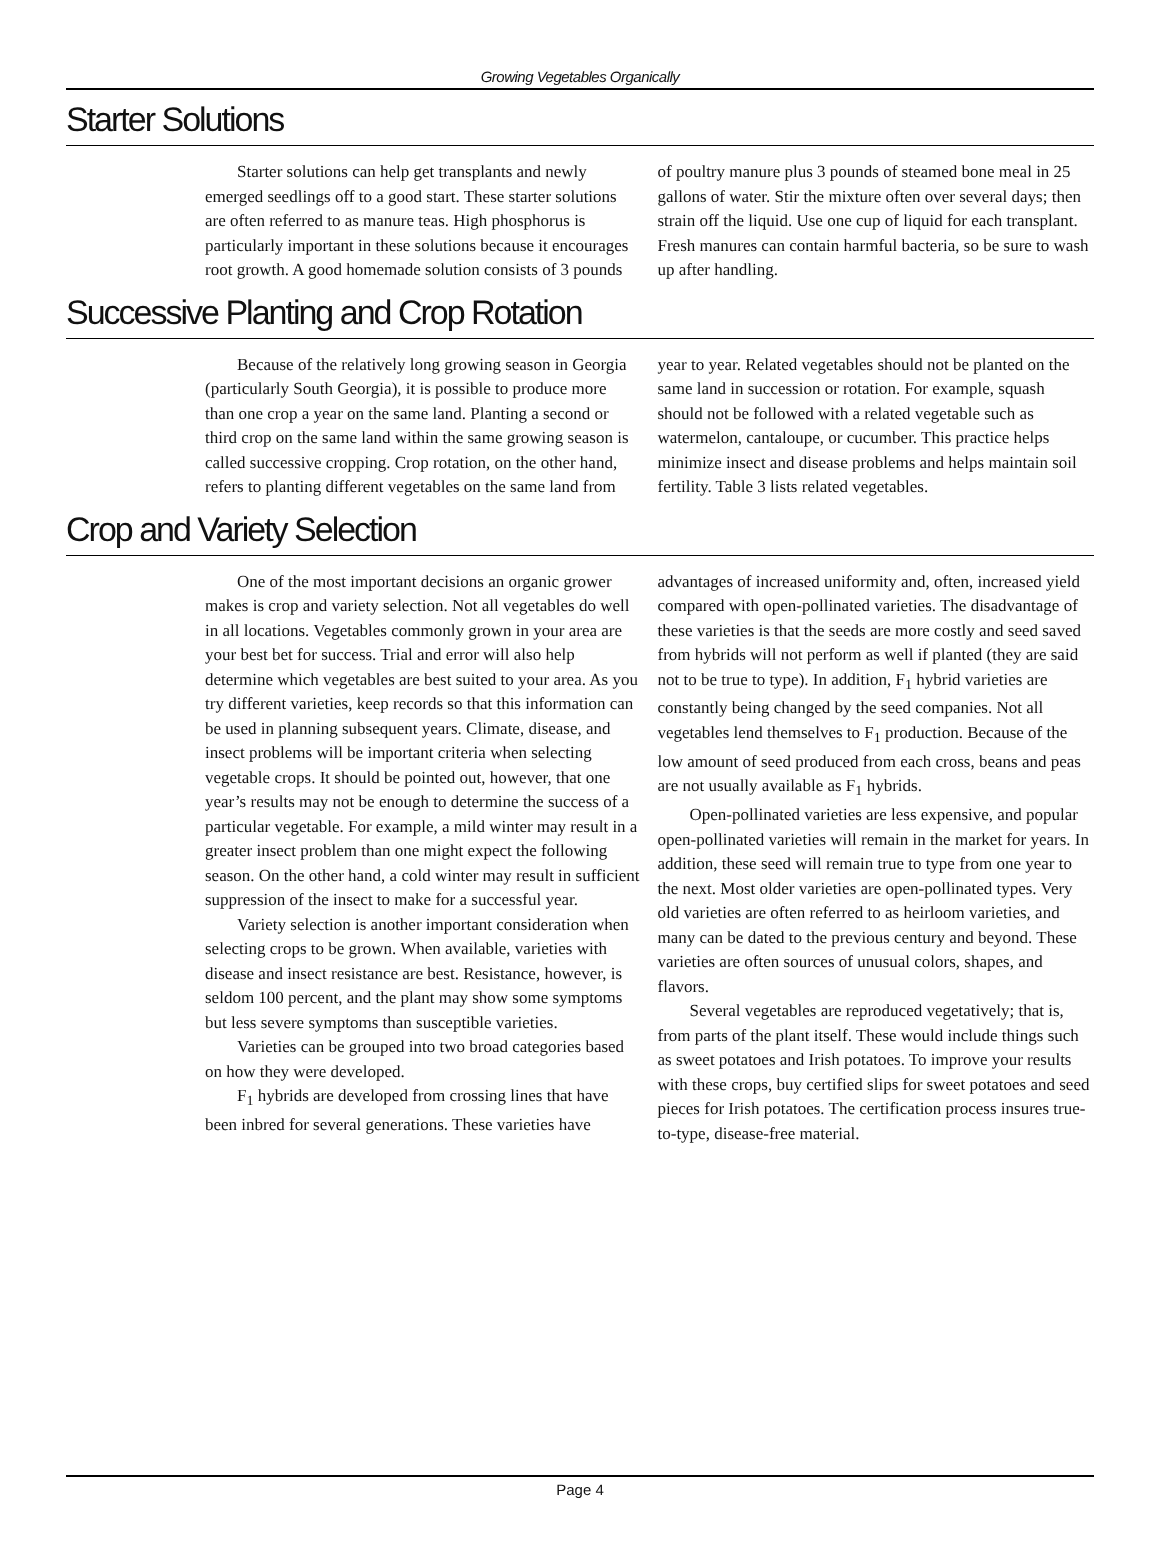Growing Vegetables Organically
Starter Solutions
Starter solutions can help get transplants and newly emerged seedlings off to a good start. These starter solutions are often referred to as manure teas. High phosphorus is particularly important in these solutions because it encourages root growth. A good homemade solution consists of 3 pounds of poultry manure plus 3 pounds of steamed bone meal in 25 gallons of water. Stir the mixture often over several days; then strain off the liquid. Use one cup of liquid for each transplant. Fresh manures can contain harmful bacteria, so be sure to wash up after handling.
Successive Planting and Crop Rotation
Because of the relatively long growing season in Georgia (particularly South Georgia), it is possible to produce more than one crop a year on the same land. Planting a second or third crop on the same land within the same growing season is called successive cropping. Crop rotation, on the other hand, refers to planting different vegetables on the same land from year to year. Related vegetables should not be planted on the same land in succession or rotation. For example, squash should not be followed with a related vegetable such as watermelon, cantaloupe, or cucumber. This practice helps minimize insect and disease problems and helps maintain soil fertility. Table 3 lists related vegetables.
Crop and Variety Selection
One of the most important decisions an organic grower makes is crop and variety selection. Not all vegetables do well in all locations. Vegetables commonly grown in your area are your best bet for success. Trial and error will also help determine which vegetables are best suited to your area. As you try different varieties, keep records so that this information can be used in planning subsequent years. Climate, disease, and insect problems will be important criteria when selecting vegetable crops. It should be pointed out, however, that one year’s results may not be enough to determine the success of a particular vegetable. For example, a mild winter may result in a greater insect problem than one might expect the following season. On the other hand, a cold winter may result in sufficient suppression of the insect to make for a successful year.
Variety selection is another important consideration when selecting crops to be grown. When available, varieties with disease and insect resistance are best. Resistance, however, is seldom 100 percent, and the plant may show some symptoms but less severe symptoms than susceptible varieties.
Varieties can be grouped into two broad categories based on how they were developed.
F<sub>1</sub> hybrids are developed from crossing lines that have been inbred for several generations. These varieties have advantages of increased uniformity and, often, increased yield compared with open-pollinated varieties. The disadvantage of these varieties is that the seeds are more costly and seed saved from hybrids will not perform as well if planted (they are said not to be true to type). In addition, F<sub>1</sub> hybrid varieties are constantly being changed by the seed companies. Not all vegetables lend themselves to F<sub>1</sub> production. Because of the low amount of seed produced from each cross, beans and peas are not usually available as F<sub>1</sub> hybrids.
Open-pollinated varieties are less expensive, and popular open-pollinated varieties will remain in the market for years. In addition, these seed will remain true to type from one year to the next. Most older varieties are open-pollinated types. Very old varieties are often referred to as heirloom varieties, and many can be dated to the previous century and beyond. These varieties are often sources of unusual colors, shapes, and flavors.
Several vegetables are reproduced vegetatively; that is, from parts of the plant itself. These would include things such as sweet potatoes and Irish potatoes. To improve your results with these crops, buy certified slips for sweet potatoes and seed pieces for Irish potatoes. The certification process insures true-to-type, disease-free material.
Page 4